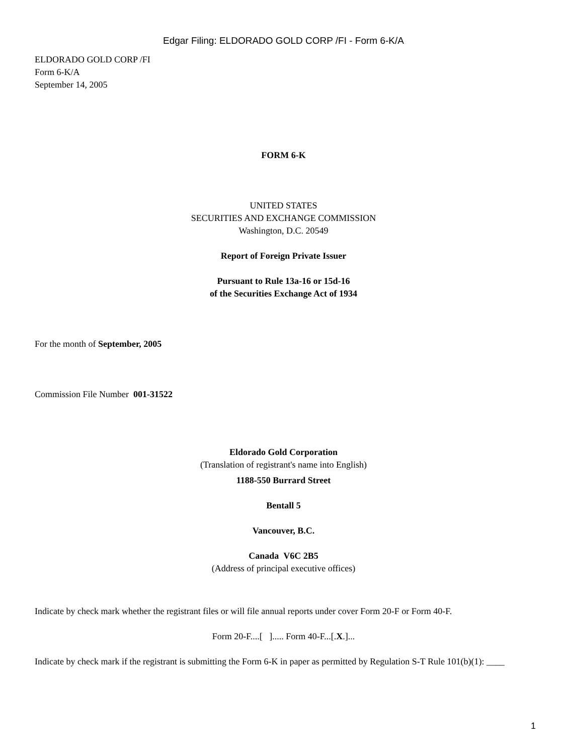Edgar Filing: ELDORADO GOLD CORP /FI - Form 6-K/A
ELDORADO GOLD CORP /FI
Form 6-K/A
September 14, 2005
FORM 6-K
UNITED STATES
SECURITIES AND EXCHANGE COMMISSION
Washington, D.C. 20549
Report of Foreign Private Issuer
Pursuant to Rule 13a-16 or 15d-16
of the Securities Exchange Act of 1934
For the month of September, 2005
Commission File Number 001-31522
Eldorado Gold Corporation
(Translation of registrant's name into English)
1188-550 Burrard Street
Bentall 5
Vancouver, B.C.
Canada V6C 2B5
(Address of principal executive offices)
Indicate by check mark whether the registrant files or will file annual reports under cover Form 20-F or Form 40-F.
Form 20-F....[ ]..... Form 40-F...[.X.]...
Indicate by check mark if the registrant is submitting the Form 6-K in paper as permitted by Regulation S-T Rule 101(b)(1): ____
1